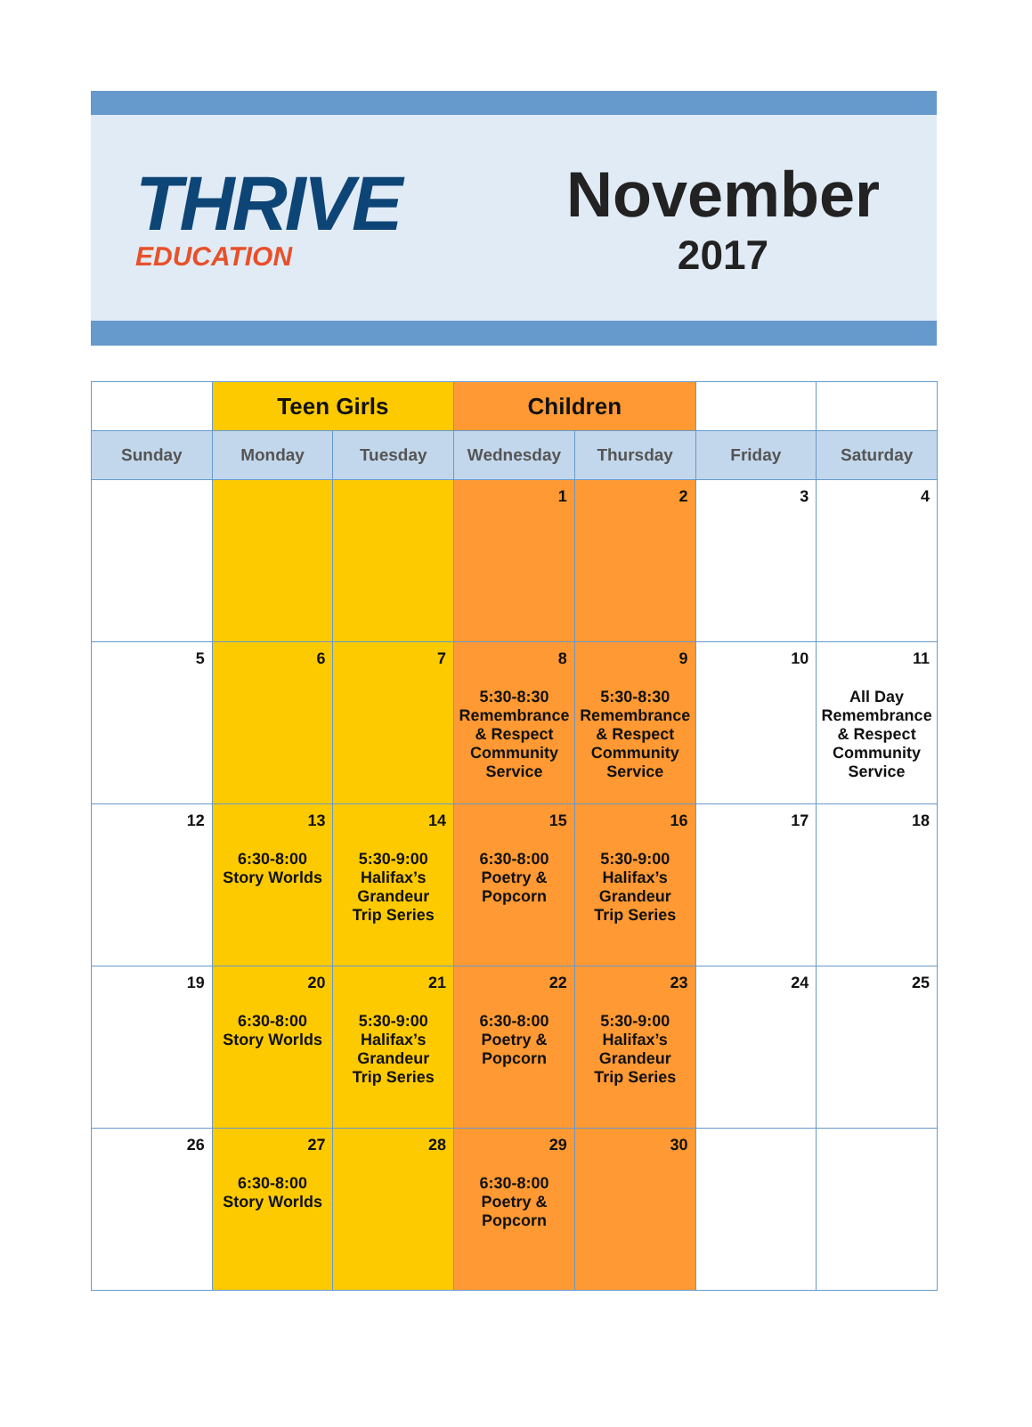THRIVE
EDUCATION
November
2017
| | Teen Girls | | Children | | | |
| --- | --- | --- | --- | --- | --- | --- |
| Sunday | Monday | Tuesday | Wednesday | Thursday | Friday | Saturday |
| | | | 1 | 2 | 3 | 4 |
| 5 | 6 | 7 | 8 5:30-8:30 Remembrance & Respect Community Service | 9 5:30-8:30 Remembrance & Respect Community Service | 10 | 11 All Day Remembrance & Respect Community Service |
| 12 | 13 6:30-8:00 Story Worlds | 14 5:30-9:00 Halifax’s Grandeur Trip Series | 15 6:30-8:00 Poetry & Popcorn | 16 5:30-9:00 Halifax’s Grandeur Trip Series | 17 | 18 |
| 19 | 20 6:30-8:00 Story Worlds | 21 5:30-9:00 Halifax’s Grandeur Trip Series | 22 6:30-8:00 Poetry & Popcorn | 23 5:30-9:00 Halifax’s Grandeur Trip Series | 24 | 25 |
| 26 | 27 6:30-8:00 Story Worlds | 28 | 29 6:30-8:00 Poetry & Popcorn | 30 | | |